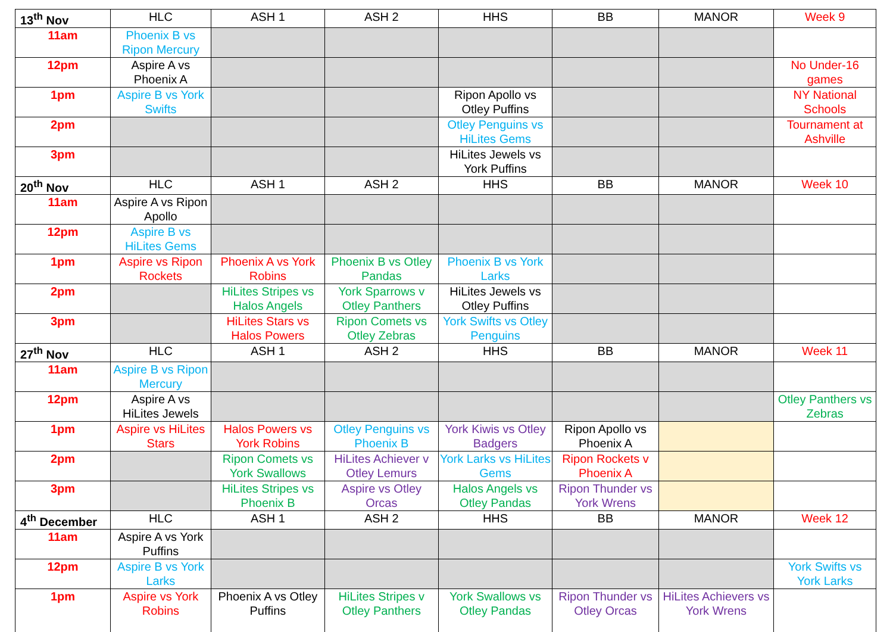| 13<sup>th</sup> Nov | HLC | ASH 1 | ASH 2 | HHS | BB | MANOR | Week 9 |
| 11am | Phoenix B vs Ripon Mercury | | | | | | |
| 12pm | Aspire A vs Phoenix A | | | | | | No Under-16 games |
| 1pm | Aspire B vs York Swifts | | | Ripon Apollo vs Otley Puffins | | | NY National Schools |
| 2pm | | | | Otley Penguins vs HiLites Gems | | | Tournament at Ashville |
| 3pm | | | | HiLites Jewels vs York Puffins | | | |
| 20<sup>th</sup> Nov | HLC | ASH 1 | ASH 2 | HHS | BB | MANOR | Week 10 |
| 11am | Aspire A vs Ripon Apollo | | | | | | |
| 12pm | Aspire B vs HiLites Gems | | | | | | |
| 1pm | Aspire vs Ripon Rockets | Phoenix A vs York Robins | Phoenix B vs Otley Pandas | Phoenix B vs York Larks | | | |
| 2pm | | HiLites Stripes vs Halos Angels | York Sparrows v Otley Panthers | HiLites Jewels vs Otley Puffins | | | |
| 3pm | | HiLites Stars vs Halos Powers | Ripon Comets vs Otley Zebras | York Swifts vs Otley Penguins | | | |
| 27<sup>th</sup> Nov | HLC | ASH 1 | ASH 2 | HHS | BB | MANOR | Week 11 |
| 11am | Aspire B vs Ripon Mercury | | | | | | |
| 12pm | Aspire A vs HiLites Jewels | | | | | | Otley Panthers vs Zebras |
| 1pm | Aspire vs HiLites Stars | Halos Powers vs York Robins | Otley Penguins vs Phoenix B | York Kiwis vs Otley Badgers | Ripon Apollo vs Phoenix A | | |
| 2pm | | Ripon Comets vs York Swallows | HiLites Achiever v Otley Lemurs | York Larks vs HiLites Gems | Ripon Rockets v Phoenix A | | |
| 3pm | | HiLites Stripes vs Phoenix B | Aspire vs Otley Orcas | Halos Angels vs Otley Pandas | Ripon Thunder vs York Wrens | | |
| 4<sup>th</sup> December | HLC | ASH 1 | ASH 2 | HHS | BB | MANOR | Week 12 |
| 11am | Aspire A vs York Puffins | | | | | | |
| 12pm | Aspire B vs York Larks | | | | | | York Swifts vs York Larks |
| 1pm | Aspire vs York Robins | Phoenix A vs Otley Puffins | HiLites Stripes v Otley Panthers | York Swallows vs Otley Pandas | Ripon Thunder vs Otley Orcas | HiLites Achievers vs York Wrens | |